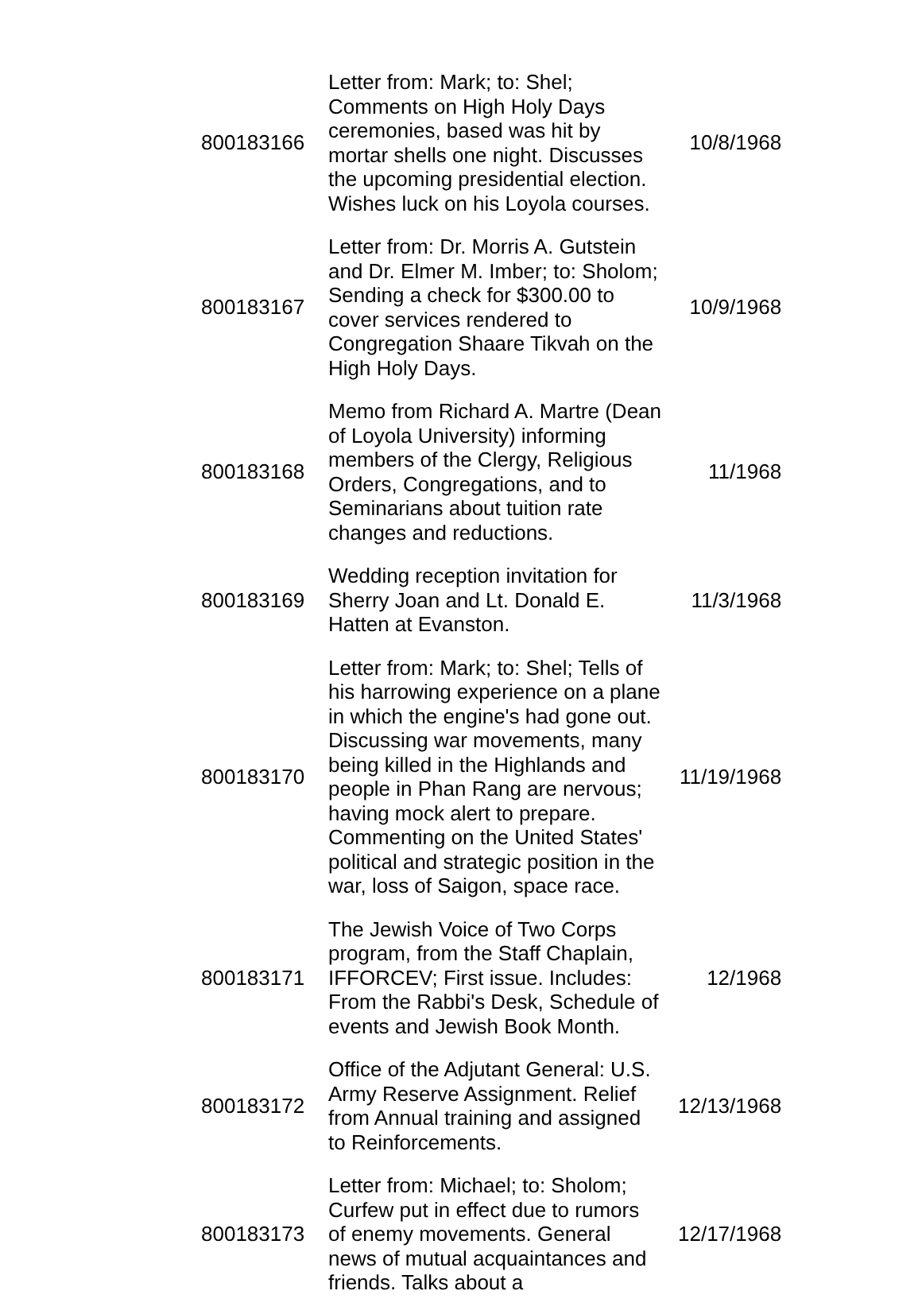| 800183166 | Letter from: Mark; to: Shel; Comments on High Holy Days ceremonies, based was hit by mortar shells one night. Discusses the upcoming presidential election. Wishes luck on his Loyola courses. | 10/8/1968 |
| 800183167 | Letter from: Dr. Morris A. Gutstein and Dr. Elmer M. Imber; to: Sholom; Sending a check for $300.00 to cover services rendered to Congregation Shaare Tikvah on the High Holy Days. | 10/9/1968 |
| 800183168 | Memo from Richard A. Martre (Dean of Loyola University) informing members of the Clergy, Religious Orders, Congregations, and to Seminarians about tuition rate changes and reductions. | 11/1968 |
| 800183169 | Wedding reception invitation for Sherry Joan and Lt. Donald E. Hatten at Evanston. | 11/3/1968 |
| 800183170 | Letter from: Mark; to: Shel; Tells of his harrowing experience on a plane in which the engine's had gone out. Discussing war movements, many being killed in the Highlands and people in Phan Rang are nervous; having mock alert to prepare. Commenting on the United States' political and strategic position in the war, loss of Saigon, space race. | 11/19/1968 |
| 800183171 | The Jewish Voice of Two Corps program, from the Staff Chaplain, IFFORCEV; First issue. Includes: From the Rabbi's Desk, Schedule of events and Jewish Book Month. | 12/1968 |
| 800183172 | Office of the Adjutant General: U.S. Army Reserve Assignment. Relief from Annual training and assigned to Reinforcements. | 12/13/1968 |
| 800183173 | Letter from: Michael; to: Sholom; Curfew put in effect due to rumors of enemy movements. General news of mutual acquaintances and friends. Talks about a | 12/17/1968 |